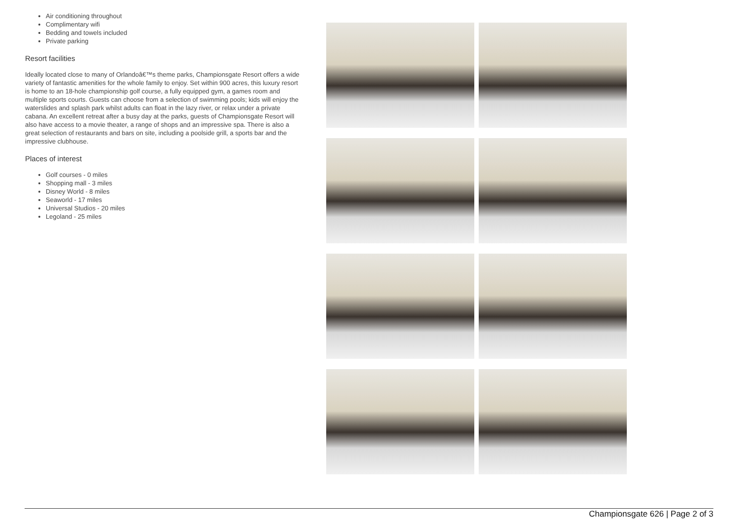Air conditioning throughout
Complimentary wifi
Bedding and towels included
Private parking
Resort facilities
Ideally located close to many of Orlandoâ€™s theme parks, Championsgate Resort offers a wide variety of fantastic amenities for the whole family to enjoy. Set within 900 acres, this luxury resort is home to an 18-hole championship golf course, a fully equipped gym, a games room and multiple sports courts. Guests can choose from a selection of swimming pools; kids will enjoy the waterslides and splash park whilst adults can float in the lazy river, or relax under a private cabana. An excellent retreat after a busy day at the parks, guests of Championsgate Resort will also have access to a movie theater, a range of shops and an impressive spa. There is also a great selection of restaurants and bars on site, including a poolside grill, a sports bar and the impressive clubhouse.
Places of interest
Golf courses - 0 miles
Shopping mall - 3 miles
Disney World - 8 miles
Seaworld - 17 miles
Universal Studios - 20 miles
Legoland - 25 miles
Championsgate 626 | Page 2 of 3